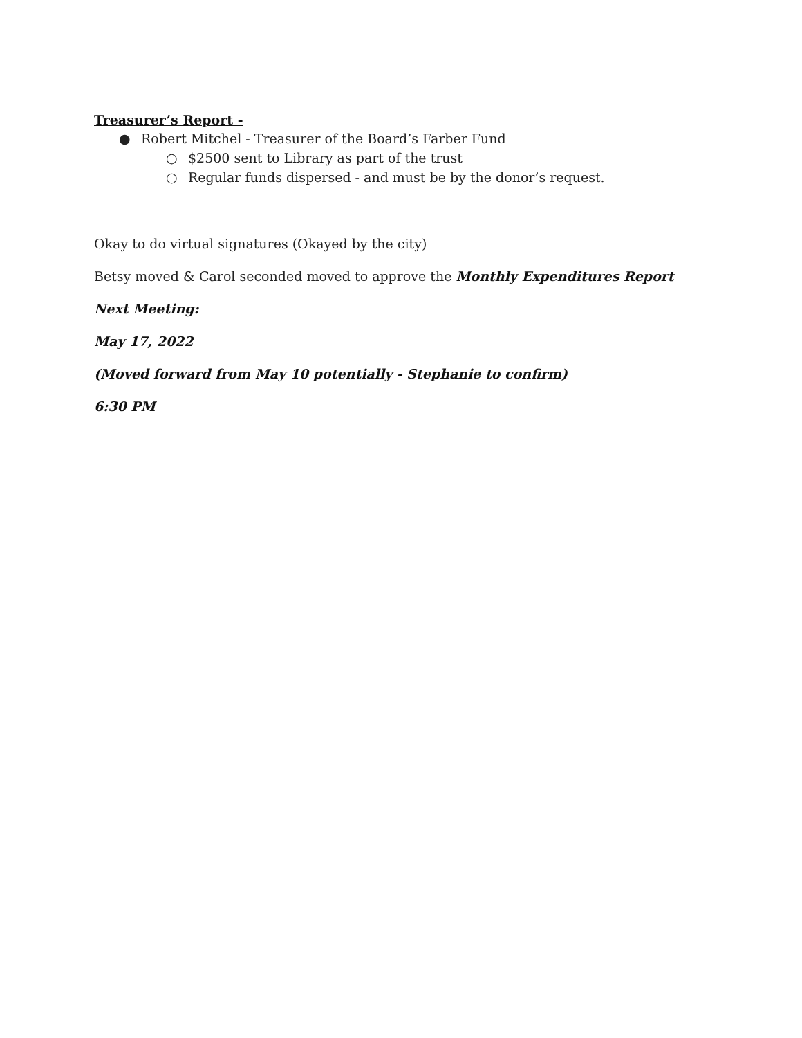Treasurer’s Report -
● Robert Mitchel - Treasurer of the Board’s Farber Fund
○ $2500 sent to Library as part of the trust
○ Regular funds dispersed - and must be by the donor’s request.
Okay to do virtual signatures (Okayed by the city)
Betsy moved & Carol seconded moved to approve the Monthly Expenditures Report
Next Meeting:
May 17, 2022
(Moved forward from May 10 potentially - Stephanie to confirm)
6:30 PM